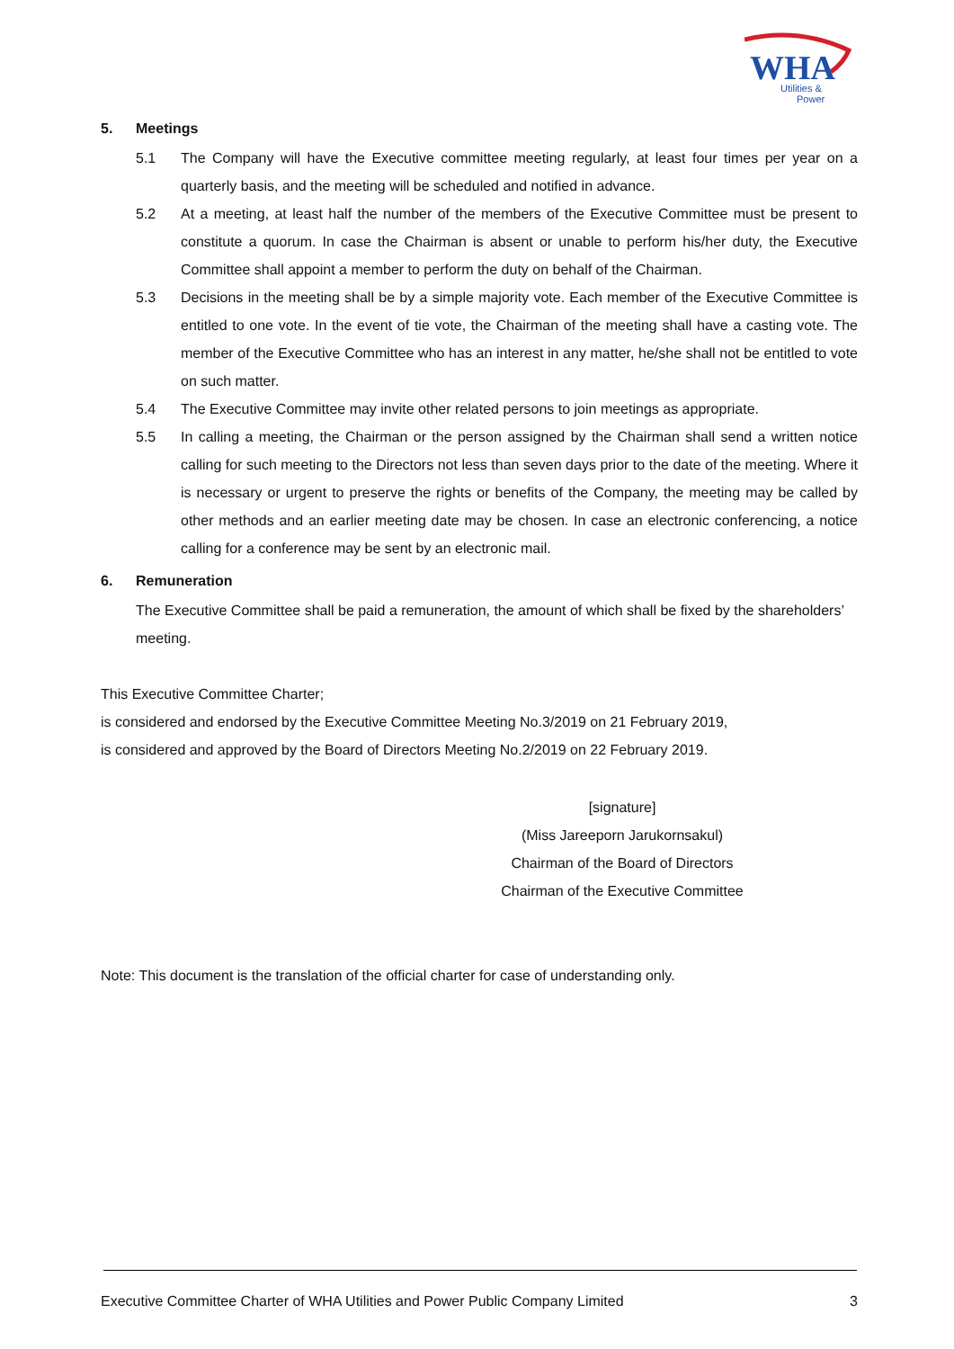WHA
Utilities &
Power
5. Meetings
5.1 The Company will have the Executive committee meeting regularly, at least four times per year on a quarterly basis, and the meeting will be scheduled and notified in advance.
5.2 At a meeting, at least half the number of the members of the Executive Committee must be present to constitute a quorum. In case the Chairman is absent or unable to perform his/her duty, the Executive Committee shall appoint a member to perform the duty on behalf of the Chairman.
5.3 Decisions in the meeting shall be by a simple majority vote. Each member of the Executive Committee is entitled to one vote. In the event of tie vote, the Chairman of the meeting shall have a casting vote. The member of the Executive Committee who has an interest in any matter, he/she shall not be entitled to vote on such matter.
5.4 The Executive Committee may invite other related persons to join meetings as appropriate.
5.5 In calling a meeting, the Chairman or the person assigned by the Chairman shall send a written notice calling for such meeting to the Directors not less than seven days prior to the date of the meeting. Where it is necessary or urgent to preserve the rights or benefits of the Company, the meeting may be called by other methods and an earlier meeting date may be chosen. In case an electronic conferencing, a notice calling for a conference may be sent by an electronic mail.
6. Remuneration
The Executive Committee shall be paid a remuneration, the amount of which shall be fixed by the shareholders’ meeting.
This Executive Committee Charter;
is considered and endorsed by the Executive Committee Meeting No.3/2019 on 21 February 2019,
is considered and approved by the Board of Directors Meeting No.2/2019 on 22 February 2019.
[signature]
(Miss Jareeporn Jarukornsakul)
Chairman of the Board of Directors
Chairman of the Executive Committee
Note: This document is the translation of the official charter for case of understanding only.
Executive Committee Charter of WHA Utilities and Power Public Company Limited 3